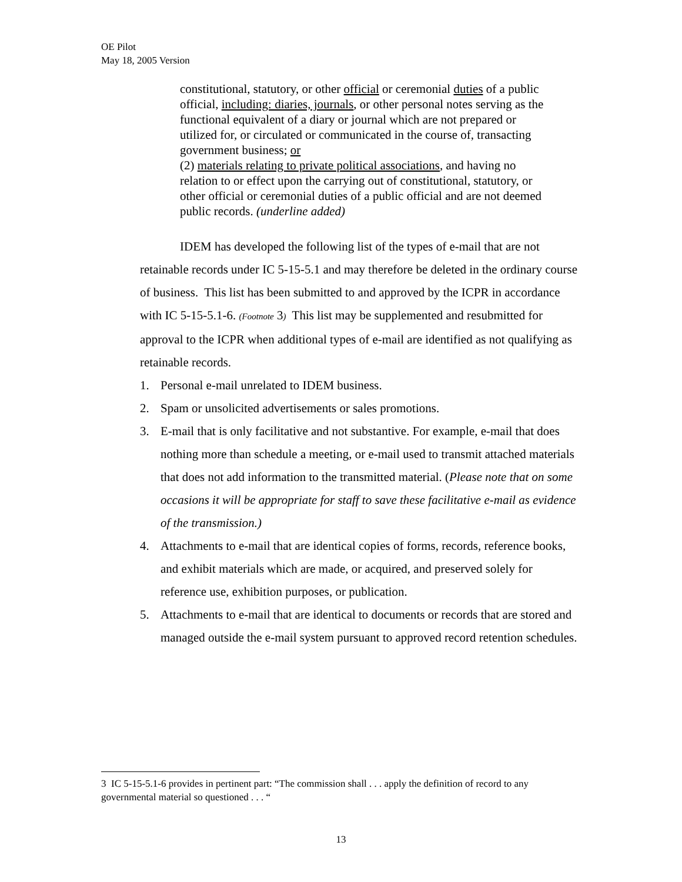OE Pilot
May 18, 2005 Version
constitutional, statutory, or other official or ceremonial duties of a public official, including: diaries, journals, or other personal notes serving as the functional equivalent of a diary or journal which are not prepared or utilized for, or circulated or communicated in the course of, transacting government business; or
(2) materials relating to private political associations, and having no relation to or effect upon the carrying out of constitutional, statutory, or other official or ceremonial duties of a public official and are not deemed public records. (underline added)
IDEM has developed the following list of the types of e-mail that are not retainable records under IC 5-15-5.1 and may therefore be deleted in the ordinary course of business. This list has been submitted to and approved by the ICPR in accordance with IC 5-15-5.1-6. (Footnote 3) This list may be supplemented and resubmitted for approval to the ICPR when additional types of e-mail are identified as not qualifying as retainable records.
1. Personal e-mail unrelated to IDEM business.
2. Spam or unsolicited advertisements or sales promotions.
3. E-mail that is only facilitative and not substantive. For example, e-mail that does nothing more than schedule a meeting, or e-mail used to transmit attached materials that does not add information to the transmitted material. (Please note that on some occasions it will be appropriate for staff to save these facilitative e-mail as evidence of the transmission.)
4. Attachments to e-mail that are identical copies of forms, records, reference books, and exhibit materials which are made, or acquired, and preserved solely for reference use, exhibition purposes, or publication.
5. Attachments to e-mail that are identical to documents or records that are stored and managed outside the e-mail system pursuant to approved record retention schedules.
3 IC 5-15-5.1-6 provides in pertinent part: “The commission shall . . . apply the definition of record to any governmental material so questioned . . . “
13